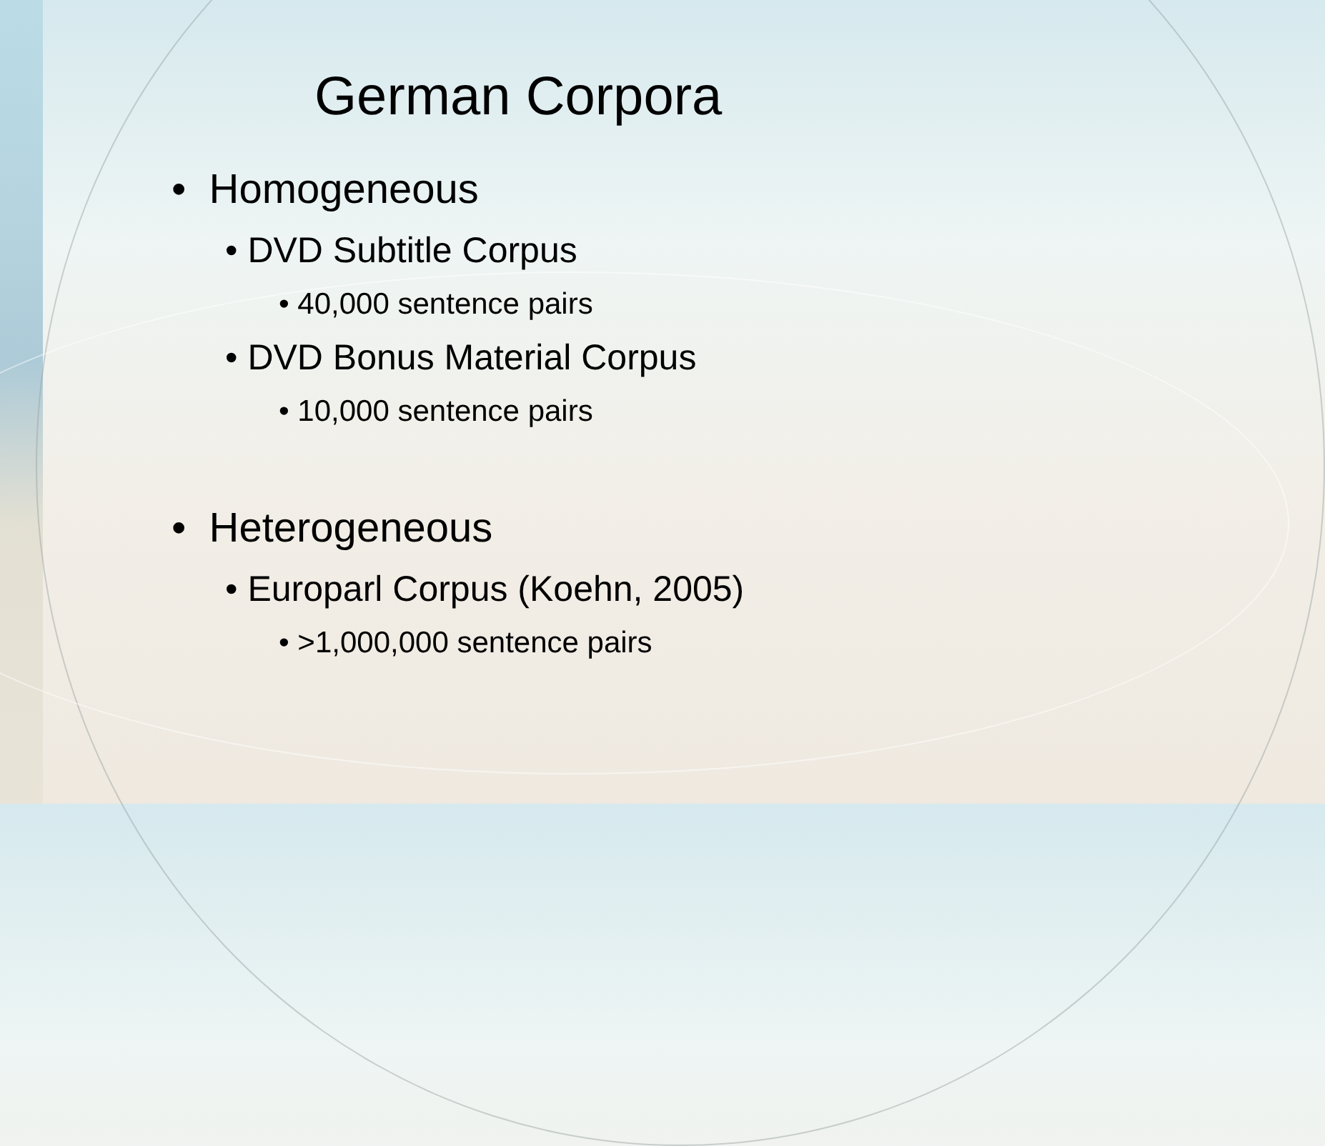German Corpora
• Homogeneous
• DVD Subtitle Corpus
• 40,000 sentence pairs
• DVD Bonus Material Corpus
• 10,000 sentence pairs
• Heterogeneous
• Europarl Corpus (Koehn, 2005)
• >1,000,000 sentence pairs